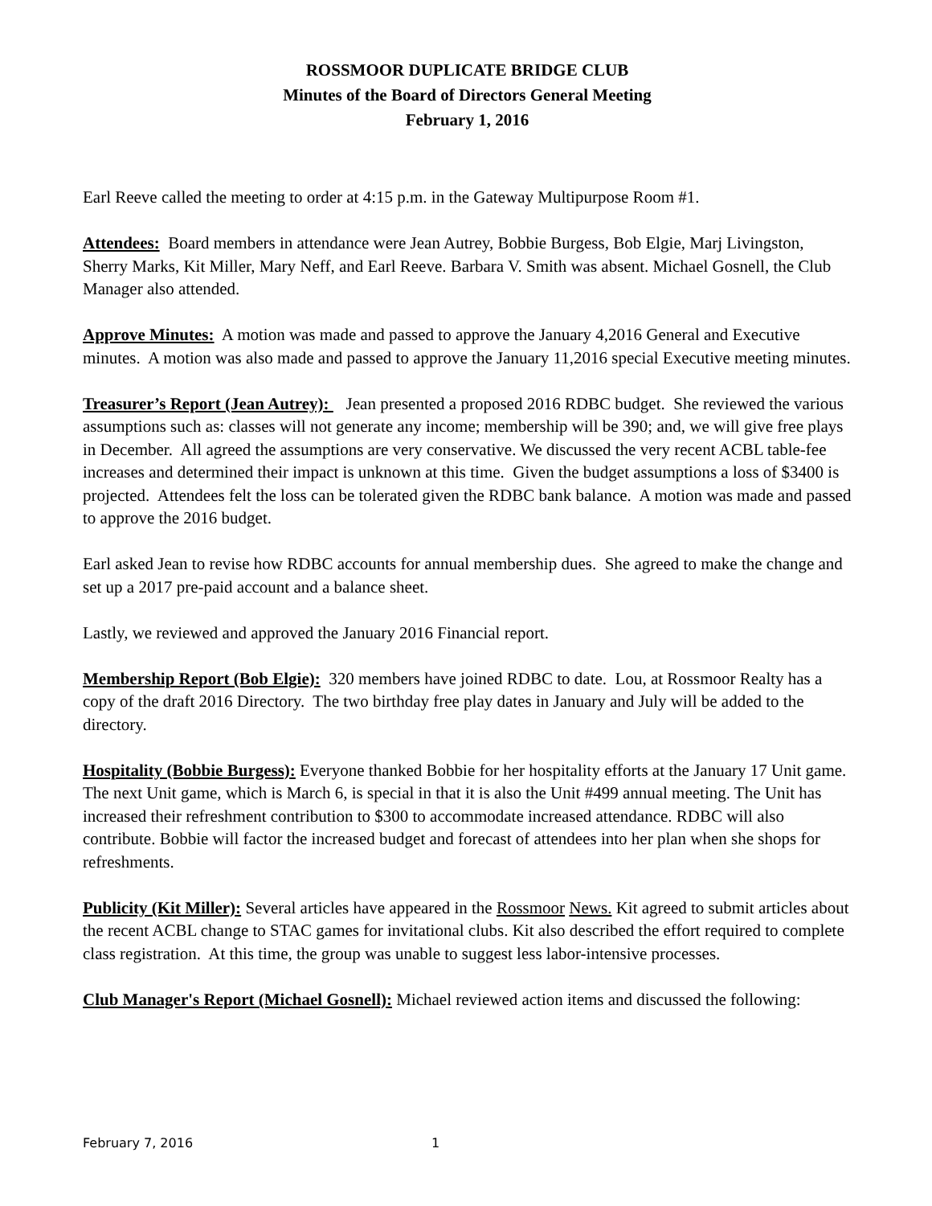ROSSMOOR DUPLICATE BRIDGE CLUB
Minutes of the Board of Directors General Meeting
February 1, 2016
Earl Reeve called the meeting to order at 4:15 p.m. in the Gateway Multipurpose Room #1.
Attendees: Board members in attendance were Jean Autrey, Bobbie Burgess, Bob Elgie, Marj Livingston, Sherry Marks, Kit Miller, Mary Neff, and Earl Reeve. Barbara V. Smith was absent. Michael Gosnell, the Club Manager also attended.
Approve Minutes: A motion was made and passed to approve the January 4,2016 General and Executive minutes. A motion was also made and passed to approve the January 11,2016 special Executive meeting minutes.
Treasurer’s Report (Jean Autrey): Jean presented a proposed 2016 RDBC budget. She reviewed the various assumptions such as: classes will not generate any income; membership will be 390; and, we will give free plays in December. All agreed the assumptions are very conservative. We discussed the very recent ACBL table-fee increases and determined their impact is unknown at this time. Given the budget assumptions a loss of $3400 is projected. Attendees felt the loss can be tolerated given the RDBC bank balance. A motion was made and passed to approve the 2016 budget.
Earl asked Jean to revise how RDBC accounts for annual membership dues. She agreed to make the change and set up a 2017 pre-paid account and a balance sheet.
Lastly, we reviewed and approved the January 2016 Financial report.
Membership Report (Bob Elgie): 320 members have joined RDBC to date. Lou, at Rossmoor Realty has a copy of the draft 2016 Directory. The two birthday free play dates in January and July will be added to the directory.
Hospitality (Bobbie Burgess): Everyone thanked Bobbie for her hospitality efforts at the January 17 Unit game. The next Unit game, which is March 6, is special in that it is also the Unit #499 annual meeting. The Unit has increased their refreshment contribution to $300 to accommodate increased attendance. RDBC will also contribute. Bobbie will factor the increased budget and forecast of attendees into her plan when she shops for refreshments.
Publicity (Kit Miller): Several articles have appeared in the Rossmoor News. Kit agreed to submit articles about the recent ACBL change to STAC games for invitational clubs. Kit also described the effort required to complete class registration. At this time, the group was unable to suggest less labor-intensive processes.
Club Manager's Report (Michael Gosnell): Michael reviewed action items and discussed the following:
February 7, 2016 1